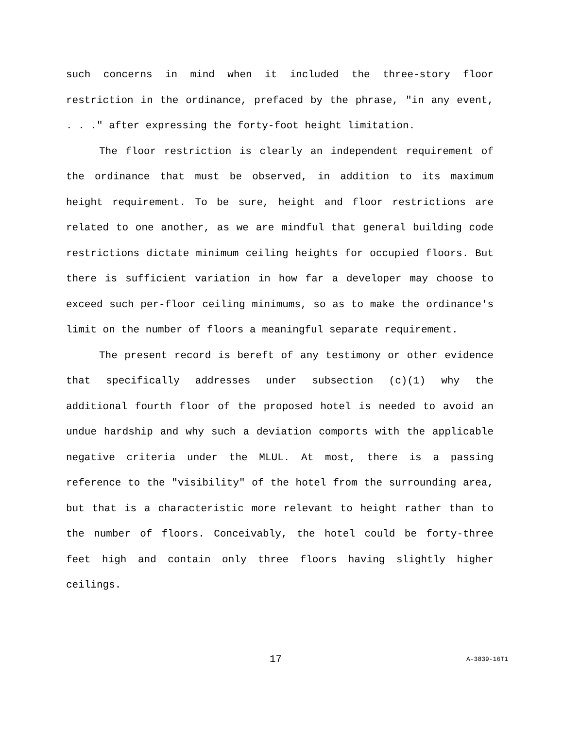such concerns in mind when it included the three-story floor restriction in the ordinance, prefaced by the phrase, "in any event, . . ." after expressing the forty-foot height limitation.
The floor restriction is clearly an independent requirement of the ordinance that must be observed, in addition to its maximum height requirement. To be sure, height and floor restrictions are related to one another, as we are mindful that general building code restrictions dictate minimum ceiling heights for occupied floors. But there is sufficient variation in how far a developer may choose to exceed such per-floor ceiling minimums, so as to make the ordinance's limit on the number of floors a meaningful separate requirement.
The present record is bereft of any testimony or other evidence that specifically addresses under subsection (c)(1) why the additional fourth floor of the proposed hotel is needed to avoid an undue hardship and why such a deviation comports with the applicable negative criteria under the MLUL. At most, there is a passing reference to the "visibility" of the hotel from the surrounding area, but that is a characteristic more relevant to height rather than to the number of floors. Conceivably, the hotel could be forty-three feet high and contain only three floors having slightly higher ceilings.
17 A-3839-16T1